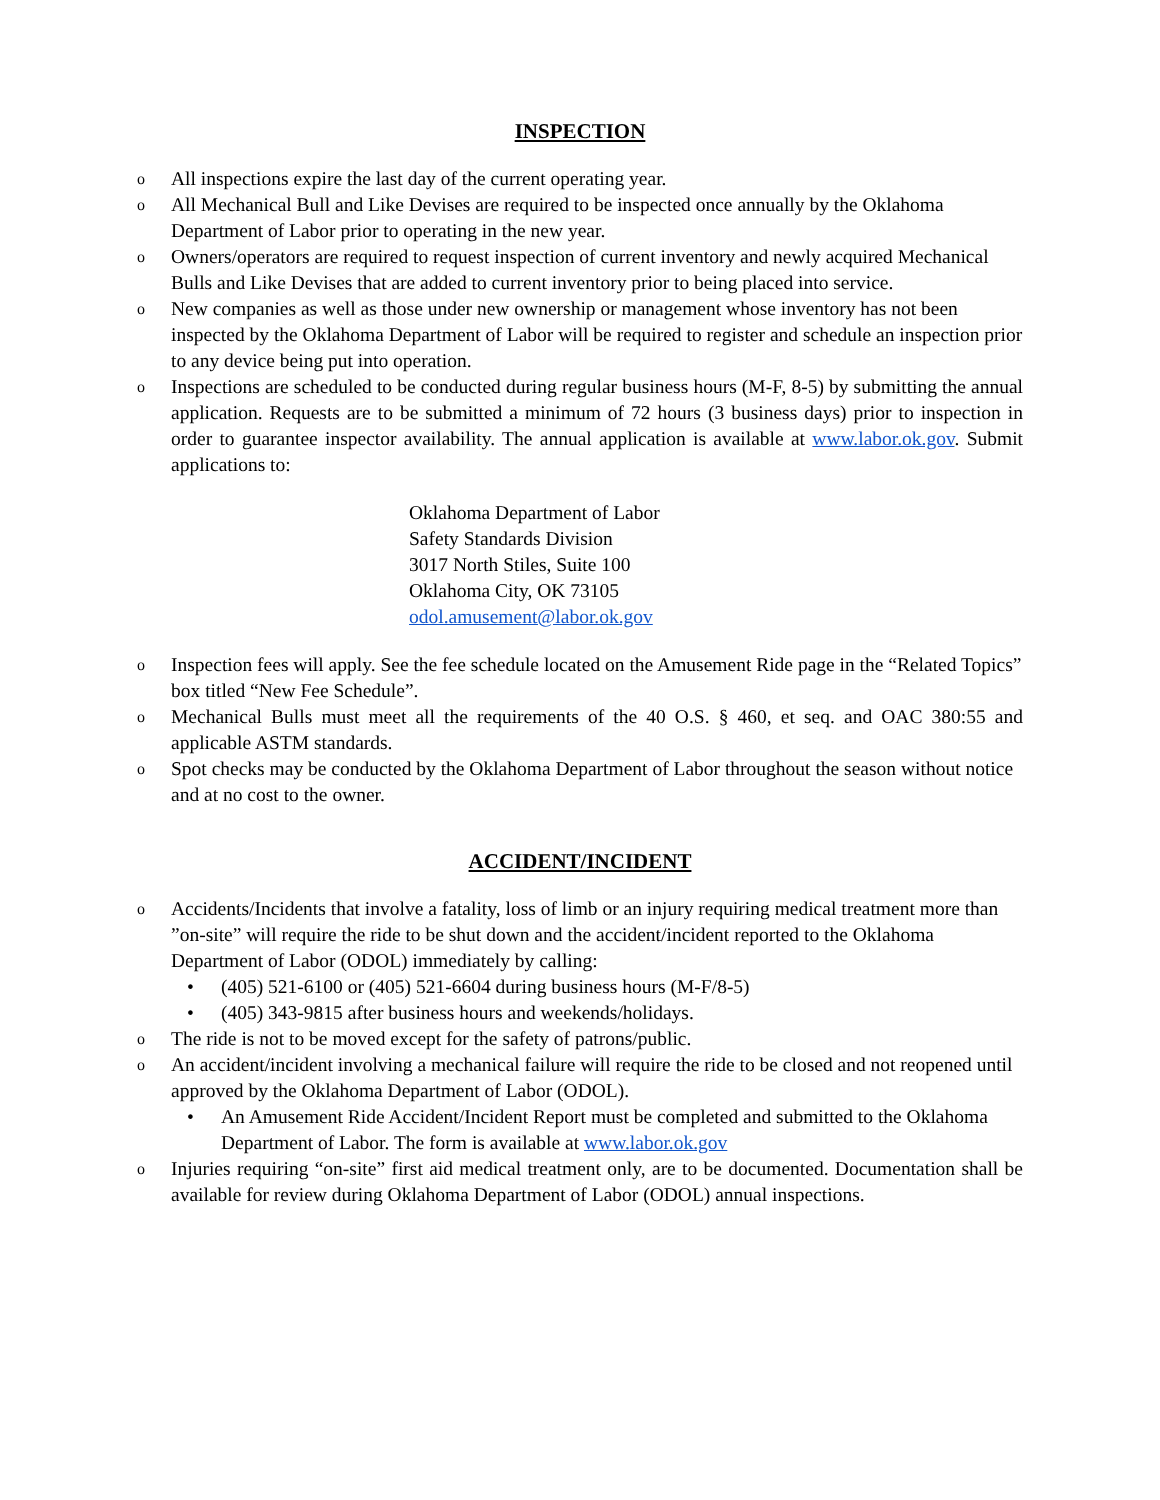INSPECTION
o All inspections expire the last day of the current operating year.
o All Mechanical Bull and Like Devises are required to be inspected once annually by the Oklahoma Department of Labor prior to operating in the new year.
o Owners/operators are required to request inspection of current inventory and newly acquired Mechanical Bulls and Like Devises that are added to current inventory prior to being placed into service.
o New companies as well as those under new ownership or management whose inventory has not been inspected by the Oklahoma Department of Labor will be required to register and schedule an inspection prior to any device being put into operation.
o Inspections are scheduled to be conducted during regular business hours (M-F, 8-5) by submitting the annual application. Requests are to be submitted a minimum of 72 hours (3 business days) prior to inspection in order to guarantee inspector availability. The annual application is available at www.labor.ok.gov. Submit applications to:
Oklahoma Department of Labor
Safety Standards Division
3017 North Stiles, Suite 100
Oklahoma City, OK 73105
odol.amusement@labor.ok.gov
o Inspection fees will apply. See the fee schedule located on the Amusement Ride page in the “Related Topics” box titled “New Fee Schedule”.
o Mechanical Bulls must meet all the requirements of the 40 O.S. § 460, et seq. and OAC 380:55 and applicable ASTM standards.
o Spot checks may be conducted by the Oklahoma Department of Labor throughout the season without notice and at no cost to the owner.
ACCIDENT/INCIDENT
o Accidents/Incidents that involve a fatality, loss of limb or an injury requiring medical treatment more than ”on-site” will require the ride to be shut down and the accident/incident reported to the Oklahoma Department of Labor (ODOL) immediately by calling:
• (405) 521-6100 or (405) 521-6604 during business hours (M-F/8-5)
• (405) 343-9815 after business hours and weekends/holidays.
o The ride is not to be moved except for the safety of patrons/public.
o An accident/incident involving a mechanical failure will require the ride to be closed and not reopened until approved by the Oklahoma Department of Labor (ODOL).
• An Amusement Ride Accident/Incident Report must be completed and submitted to the Oklahoma Department of Labor. The form is available at www.labor.ok.gov
o Injuries requiring “on-site” first aid medical treatment only, are to be documented. Documentation shall be available for review during Oklahoma Department of Labor (ODOL) annual inspections.